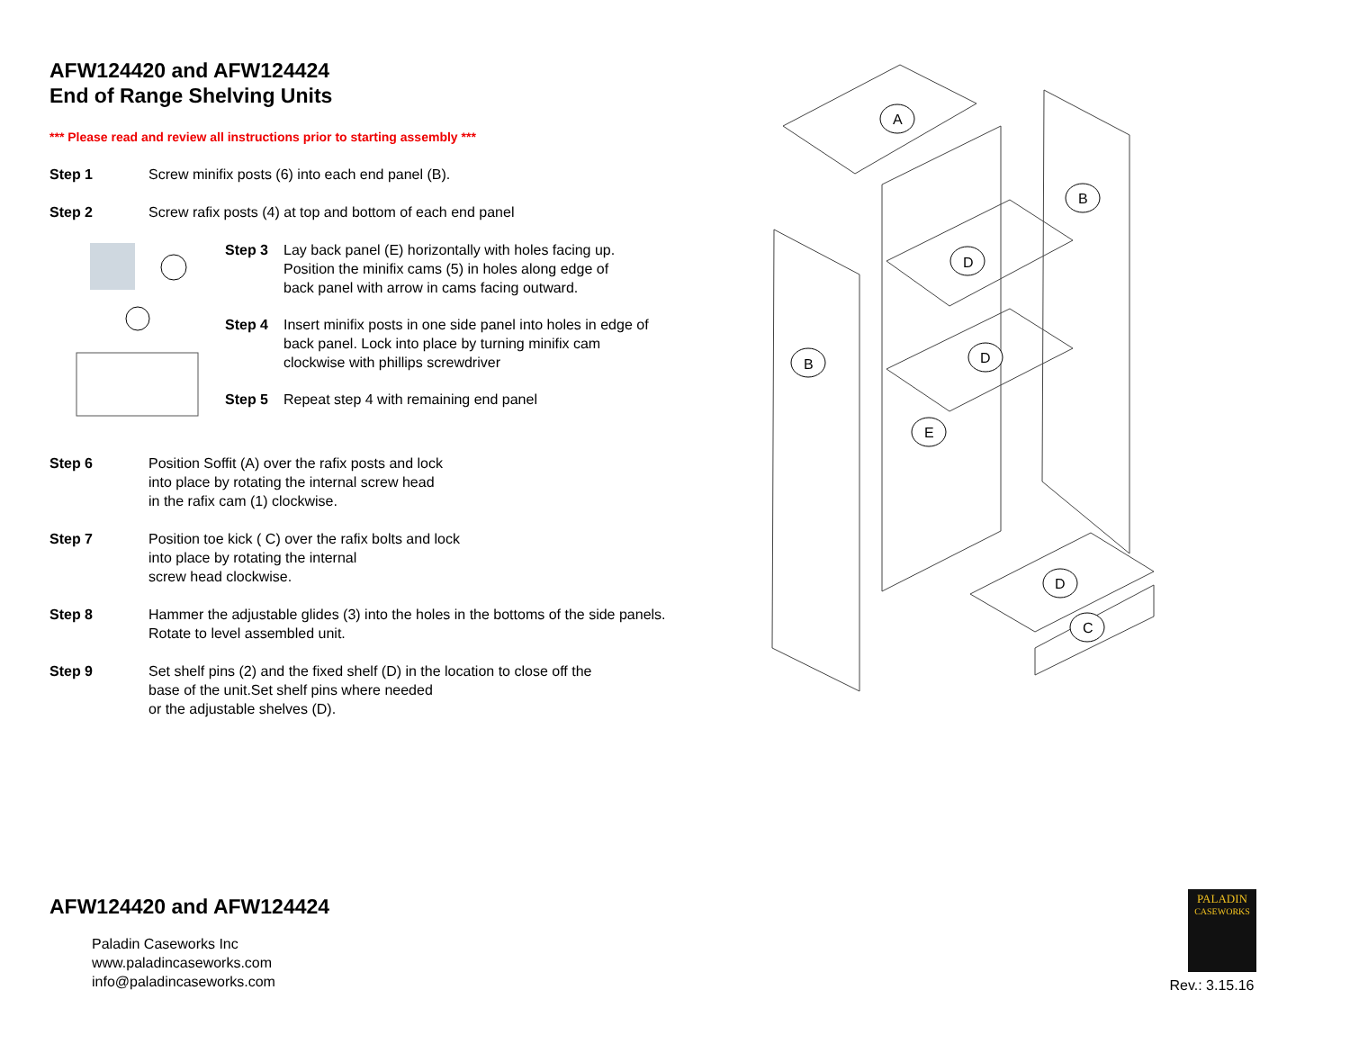AFW124420 and AFW124424
End of Range Shelving Units
*** Please read and review all instructions prior to starting assembly ***
Step 1 Screw minifix posts (6) into each end panel (B).
Step 2 Screw rafix posts (4) at top and bottom of each end panel
Step 3 Lay back panel (E) horizontally with holes facing up.
Position the minifix cams (5) in holes along edge of
back panel with arrow in cams facing outward.
Step 4 Insert minifix posts in one side panel into holes in edge of
back panel. Lock into place by turning minifix cam
clockwise with phillips screwdriver
Step 5 Repeat step 4 with remaining end panel
Step 6 Position Soffit (A) over the rafix posts and lock
into place by rotating the internal screw head
in the rafix cam (1) clockwise.
Step 7 Position toe kick ( C) over the rafix bolts and lock
into place by rotating the internal
screw head clockwise.
Step 8 Hammer the adjustable glides (3) into the holes in the bottoms of the side panels.
Rotate to level assembled unit.
Step 9 Set shelf pins (2) and the fixed shelf (D) in the location to close off the
base of the unit.Set shelf pins where needed
or the adjustable shelves (D).
A
B
B
D
D
E
D
C
AFW124420 and AFW124424
Paladin Caseworks Inc
www.paladincaseworks.com
info@paladincaseworks.com
PALADIN
CASEWORKS
Rev.: 3.15.16